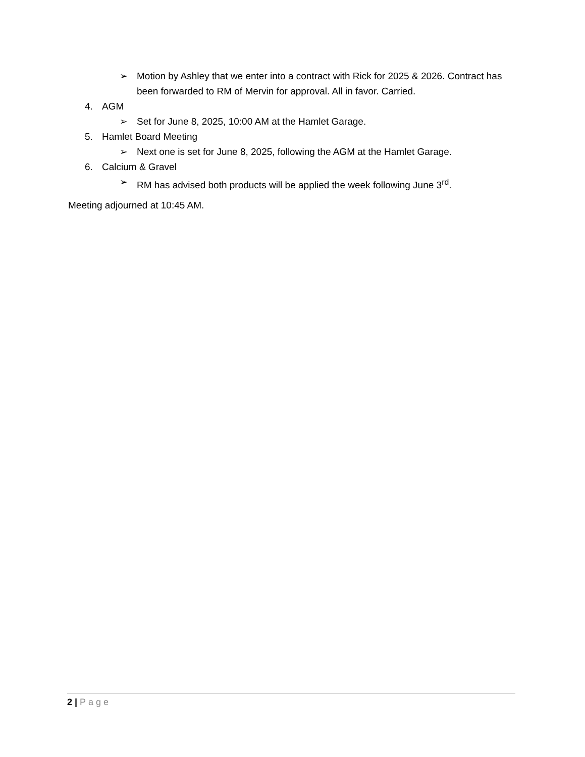➢ Motion by Ashley that we enter into a contract with Rick for 2025 & 2026. Contract has been forwarded to RM of Mervin for approval. All in favor. Carried.
4. AGM
➢ Set for June 8, 2025, 10:00 AM at the Hamlet Garage.
5. Hamlet Board Meeting
➢ Next one is set for June 8, 2025, following the AGM at the Hamlet Garage.
6. Calcium & Gravel
➢ RM has advised both products will be applied the week following June 3<sup>rd</sup>.
Meeting adjourned at 10:45 AM.
2 | Page